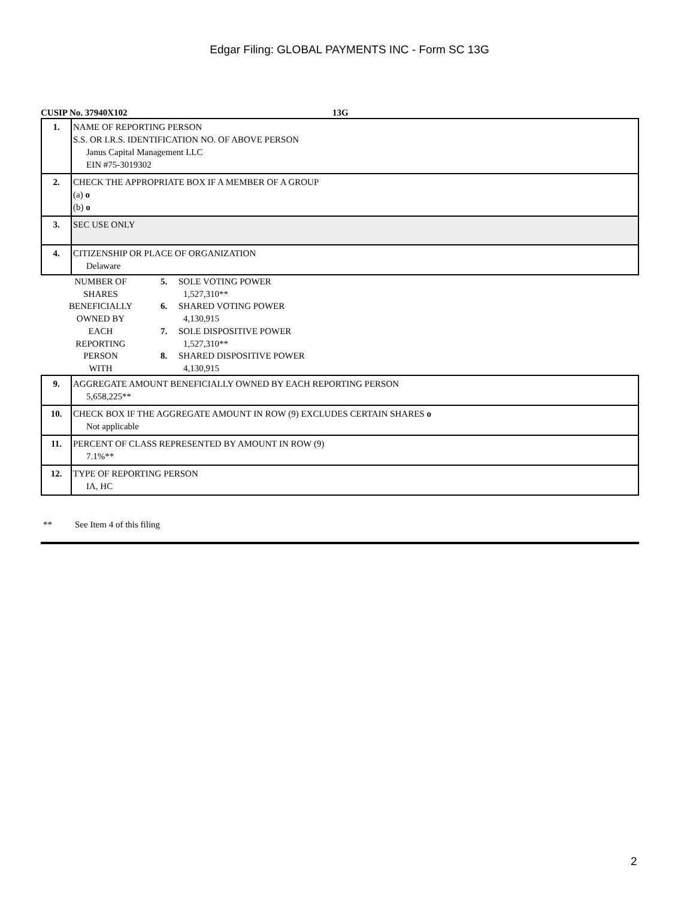Edgar Filing: GLOBAL PAYMENTS INC - Form SC 13G
CUSIP No. 37940X102 13G
| 1. | NAME OF REPORTING PERSON S.S. OR I.R.S. IDENTIFICATION NO. OF ABOVE PERSON Janus Capital Management LLC EIN #75-3019302 |
| 2. | CHECK THE APPROPRIATE BOX IF A MEMBER OF A GROUP (a) o (b) o |
| 3. | SEC USE ONLY |
| 4. | CITIZENSHIP OR PLACE OF ORGANIZATION Delaware |
| NUMBER OF SHARES BENEFICIALLY OWNED BY EACH REPORTING PERSON WITH | / 5. / SOLE VOTING POWER 1,527,310** / / 6. / SHARED VOTING POWER 4,130,915 / / 7. / SOLE DISPOSITIVE POWER 1,527,310** / / 8. / SHARED DISPOSITIVE POWER 4,130,915 / |
| 9. | AGGREGATE AMOUNT BENEFICIALLY OWNED BY EACH REPORTING PERSON 5,658,225** |
| 10. | CHECK BOX IF THE AGGREGATE AMOUNT IN ROW (9) EXCLUDES CERTAIN SHARES o Not applicable |
| 11. | PERCENT OF CLASS REPRESENTED BY AMOUNT IN ROW (9) 7.1%** |
| 12. | TYPE OF REPORTING PERSON IA, HC |
** See Item 4 of this filing
2